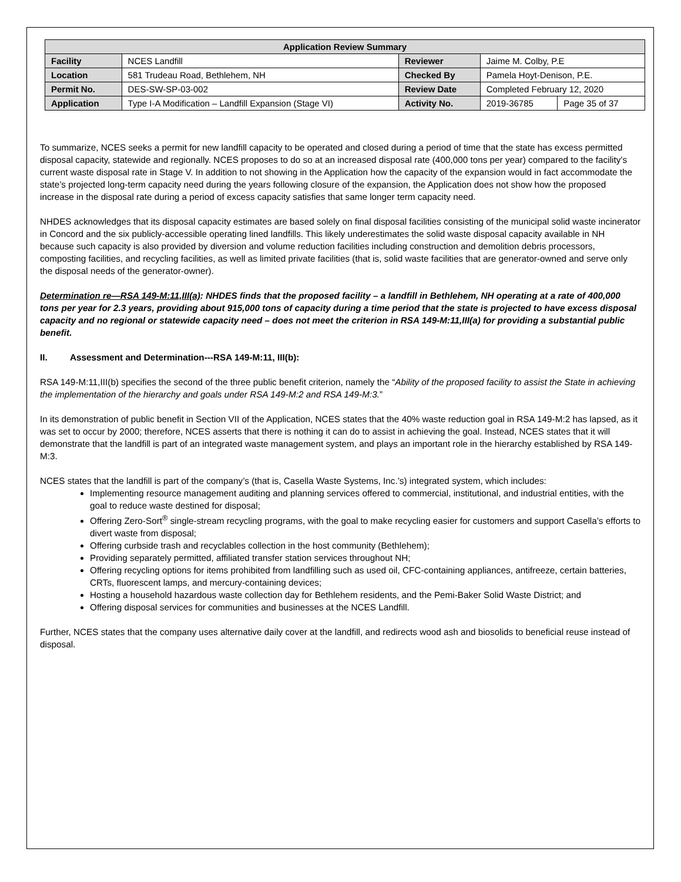| Application Review Summary | | | | |
| --- | --- | --- | --- | --- |
| Facility | NCES Landfill | Reviewer | Jaime M. Colby, P.E | |
| Location | 581 Trudeau Road, Bethlehem, NH | Checked By | Pamela Hoyt-Denison, P.E. | |
| Permit No. | DES-SW-SP-03-002 | Review Date | Completed February 12, 2020 | |
| Application | Type I-A Modification – Landfill Expansion (Stage VI) | Activity No. | 2019-36785 | Page 35 of 37 |
To summarize, NCES seeks a permit for new landfill capacity to be operated and closed during a period of time that the state has excess permitted disposal capacity, statewide and regionally. NCES proposes to do so at an increased disposal rate (400,000 tons per year) compared to the facility’s current waste disposal rate in Stage V. In addition to not showing in the Application how the capacity of the expansion would in fact accommodate the state’s projected long-term capacity need during the years following closure of the expansion, the Application does not show how the proposed increase in the disposal rate during a period of excess capacity satisfies that same longer term capacity need.
NHDES acknowledges that its disposal capacity estimates are based solely on final disposal facilities consisting of the municipal solid waste incinerator in Concord and the six publicly-accessible operating lined landfills. This likely underestimates the solid waste disposal capacity available in NH because such capacity is also provided by diversion and volume reduction facilities including construction and demolition debris processors, composting facilities, and recycling facilities, as well as limited private facilities (that is, solid waste facilities that are generator-owned and serve only the disposal needs of the generator-owner).
Determination re—RSA 149-M:11,III(a): NHDES finds that the proposed facility – a landfill in Bethlehem, NH operating at a rate of 400,000 tons per year for 2.3 years, providing about 915,000 tons of capacity during a time period that the state is projected to have excess disposal capacity and no regional or statewide capacity need – does not meet the criterion in RSA 149-M:11,III(a) for providing a substantial public benefit.
II. Assessment and Determination---RSA 149-M:11, III(b):
RSA 149-M:11,III(b) specifies the second of the three public benefit criterion, namely the “Ability of the proposed facility to assist the State in achieving the implementation of the hierarchy and goals under RSA 149-M:2 and RSA 149-M:3.”
In its demonstration of public benefit in Section VII of the Application, NCES states that the 40% waste reduction goal in RSA 149-M:2 has lapsed, as it was set to occur by 2000; therefore, NCES asserts that there is nothing it can do to assist in achieving the goal. Instead, NCES states that it will demonstrate that the landfill is part of an integrated waste management system, and plays an important role in the hierarchy established by RSA 149-M:3.
NCES states that the landfill is part of the company’s (that is, Casella Waste Systems, Inc.’s) integrated system, which includes:
Implementing resource management auditing and planning services offered to commercial, institutional, and industrial entities, with the goal to reduce waste destined for disposal;
Offering Zero-Sort<sup>®</sup> single-stream recycling programs, with the goal to make recycling easier for customers and support Casella’s efforts to divert waste from disposal;
Offering curbside trash and recyclables collection in the host community (Bethlehem);
Providing separately permitted, affiliated transfer station services throughout NH;
Offering recycling options for items prohibited from landfilling such as used oil, CFC-containing appliances, antifreeze, certain batteries, CRTs, fluorescent lamps, and mercury-containing devices;
Hosting a household hazardous waste collection day for Bethlehem residents, and the Pemi-Baker Solid Waste District; and
Offering disposal services for communities and businesses at the NCES Landfill.
Further, NCES states that the company uses alternative daily cover at the landfill, and redirects wood ash and biosolids to beneficial reuse instead of disposal.